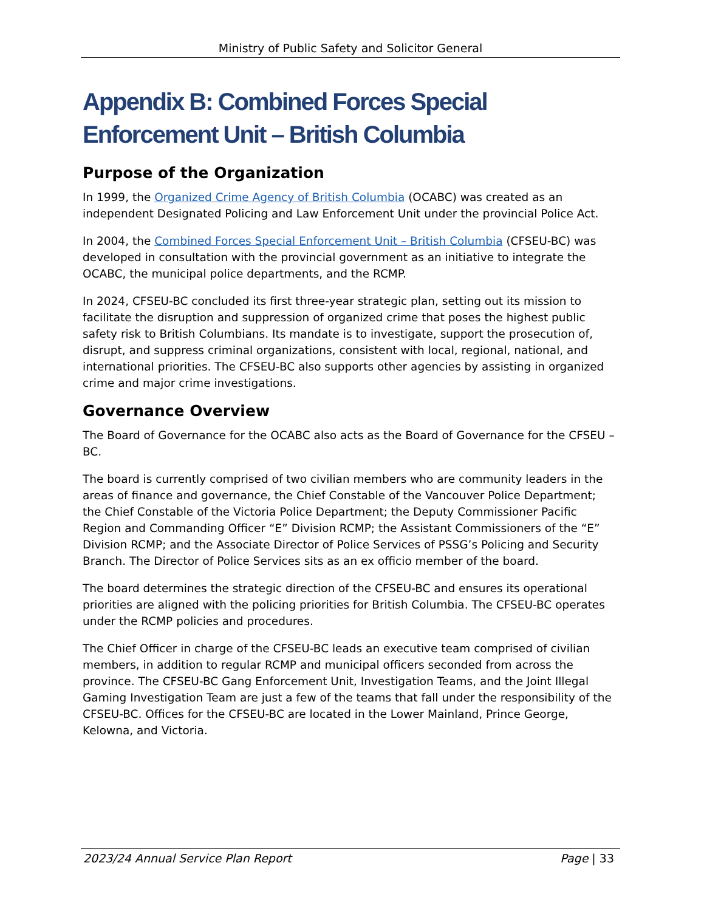Ministry of Public Safety and Solicitor General
Appendix B: Combined Forces Special Enforcement Unit – British Columbia
Purpose of the Organization
In 1999, the Organized Crime Agency of British Columbia (OCABC) was created as an independent Designated Policing and Law Enforcement Unit under the provincial Police Act.
In 2004, the Combined Forces Special Enforcement Unit – British Columbia (CFSEU-BC) was developed in consultation with the provincial government as an initiative to integrate the OCABC, the municipal police departments, and the RCMP.
In 2024, CFSEU-BC concluded its first three-year strategic plan, setting out its mission to facilitate the disruption and suppression of organized crime that poses the highest public safety risk to British Columbians. Its mandate is to investigate, support the prosecution of, disrupt, and suppress criminal organizations, consistent with local, regional, national, and international priorities. The CFSEU-BC also supports other agencies by assisting in organized crime and major crime investigations.
Governance Overview
The Board of Governance for the OCABC also acts as the Board of Governance for the CFSEU – BC.
The board is currently comprised of two civilian members who are community leaders in the areas of finance and governance, the Chief Constable of the Vancouver Police Department; the Chief Constable of the Victoria Police Department; the Deputy Commissioner Pacific Region and Commanding Officer “E” Division RCMP; the Assistant Commissioners of the “E” Division RCMP; and the Associate Director of Police Services of PSSG’s Policing and Security Branch. The Director of Police Services sits as an ex officio member of the board.
The board determines the strategic direction of the CFSEU-BC and ensures its operational priorities are aligned with the policing priorities for British Columbia. The CFSEU-BC operates under the RCMP policies and procedures.
The Chief Officer in charge of the CFSEU-BC leads an executive team comprised of civilian members, in addition to regular RCMP and municipal officers seconded from across the province. The CFSEU-BC Gang Enforcement Unit, Investigation Teams, and the Joint Illegal Gaming Investigation Team are just a few of the teams that fall under the responsibility of the CFSEU-BC. Offices for the CFSEU-BC are located in the Lower Mainland, Prince George, Kelowna, and Victoria.
2023/24 Annual Service Plan Report Page | 33